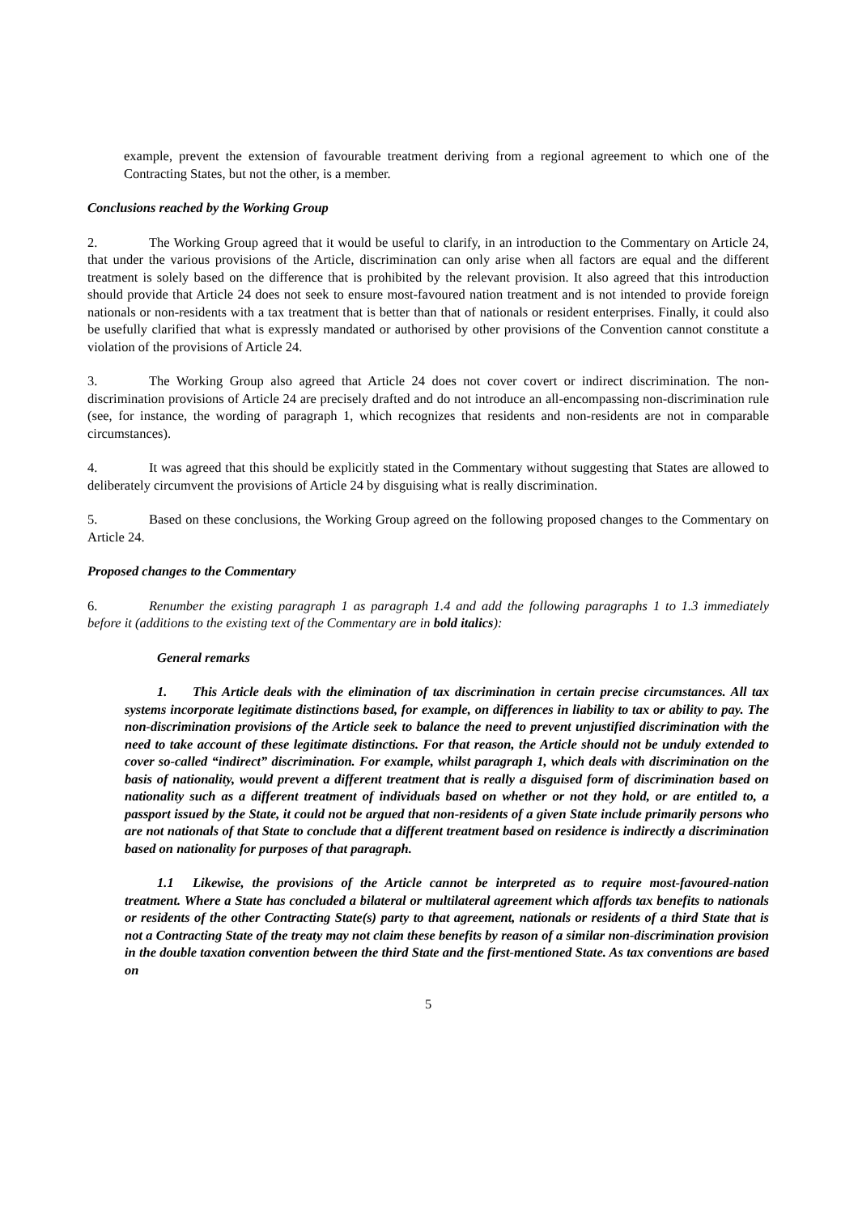example, prevent the extension of favourable treatment deriving from a regional agreement to which one of the Contracting States, but not the other, is a member.
Conclusions reached by the Working Group
2. The Working Group agreed that it would be useful to clarify, in an introduction to the Commentary on Article 24, that under the various provisions of the Article, discrimination can only arise when all factors are equal and the different treatment is solely based on the difference that is prohibited by the relevant provision. It also agreed that this introduction should provide that Article 24 does not seek to ensure most-favoured nation treatment and is not intended to provide foreign nationals or non-residents with a tax treatment that is better than that of nationals or resident enterprises. Finally, it could also be usefully clarified that what is expressly mandated or authorised by other provisions of the Convention cannot constitute a violation of the provisions of Article 24.
3. The Working Group also agreed that Article 24 does not cover covert or indirect discrimination. The non-discrimination provisions of Article 24 are precisely drafted and do not introduce an all-encompassing non-discrimination rule (see, for instance, the wording of paragraph 1, which recognizes that residents and non-residents are not in comparable circumstances).
4. It was agreed that this should be explicitly stated in the Commentary without suggesting that States are allowed to deliberately circumvent the provisions of Article 24 by disguising what is really discrimination.
5. Based on these conclusions, the Working Group agreed on the following proposed changes to the Commentary on Article 24.
Proposed changes to the Commentary
6. Renumber the existing paragraph 1 as paragraph 1.4 and add the following paragraphs 1 to 1.3 immediately before it (additions to the existing text of the Commentary are in bold italics):
General remarks
1. This Article deals with the elimination of tax discrimination in certain precise circumstances. All tax systems incorporate legitimate distinctions based, for example, on differences in liability to tax or ability to pay. The non-discrimination provisions of the Article seek to balance the need to prevent unjustified discrimination with the need to take account of these legitimate distinctions. For that reason, the Article should not be unduly extended to cover so-called “indirect” discrimination. For example, whilst paragraph 1, which deals with discrimination on the basis of nationality, would prevent a different treatment that is really a disguised form of discrimination based on nationality such as a different treatment of individuals based on whether or not they hold, or are entitled to, a passport issued by the State, it could not be argued that non-residents of a given State include primarily persons who are not nationals of that State to conclude that a different treatment based on residence is indirectly a discrimination based on nationality for purposes of that paragraph.
1.1 Likewise, the provisions of the Article cannot be interpreted as to require most-favoured-nation treatment. Where a State has concluded a bilateral or multilateral agreement which affords tax benefits to nationals or residents of the other Contracting State(s) party to that agreement, nationals or residents of a third State that is not a Contracting State of the treaty may not claim these benefits by reason of a similar non-discrimination provision in the double taxation convention between the third State and the first-mentioned State. As tax conventions are based on
5